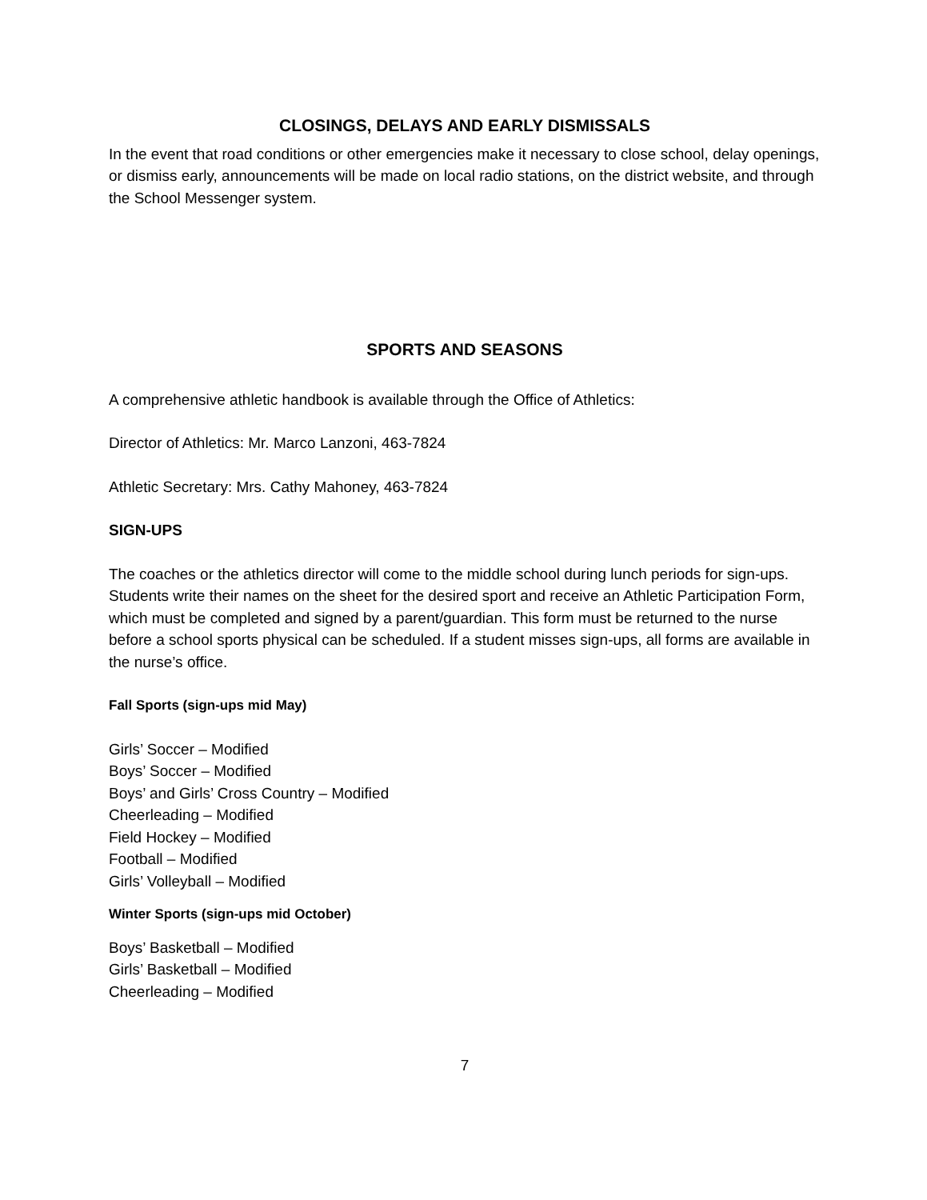CLOSINGS, DELAYS AND EARLY DISMISSALS
In the event that road conditions or other emergencies make it necessary to close school, delay openings, or dismiss early, announcements will be made on local radio stations, on the district website, and through the School Messenger system.
SPORTS AND SEASONS
A comprehensive athletic handbook is available through the Office of Athletics:
Director of Athletics: Mr. Marco Lanzoni, 463-7824
Athletic Secretary: Mrs. Cathy Mahoney, 463-7824
SIGN-UPS
The coaches or the athletics director will come to the middle school during lunch periods for sign-ups. Students write their names on the sheet for the desired sport and receive an Athletic Participation Form, which must be completed and signed by a parent/guardian. This form must be returned to the nurse before a school sports physical can be scheduled. If a student misses sign-ups, all forms are available in the nurse’s office.
Fall Sports (sign-ups mid May)
Girls’ Soccer – Modified
Boys’ Soccer – Modified
Boys’ and Girls’ Cross Country – Modified
Cheerleading – Modified
Field Hockey – Modified
Football – Modified
Girls’ Volleyball – Modified
Winter Sports (sign-ups mid October)
Boys’ Basketball – Modified
Girls’ Basketball – Modified
Cheerleading – Modified
7